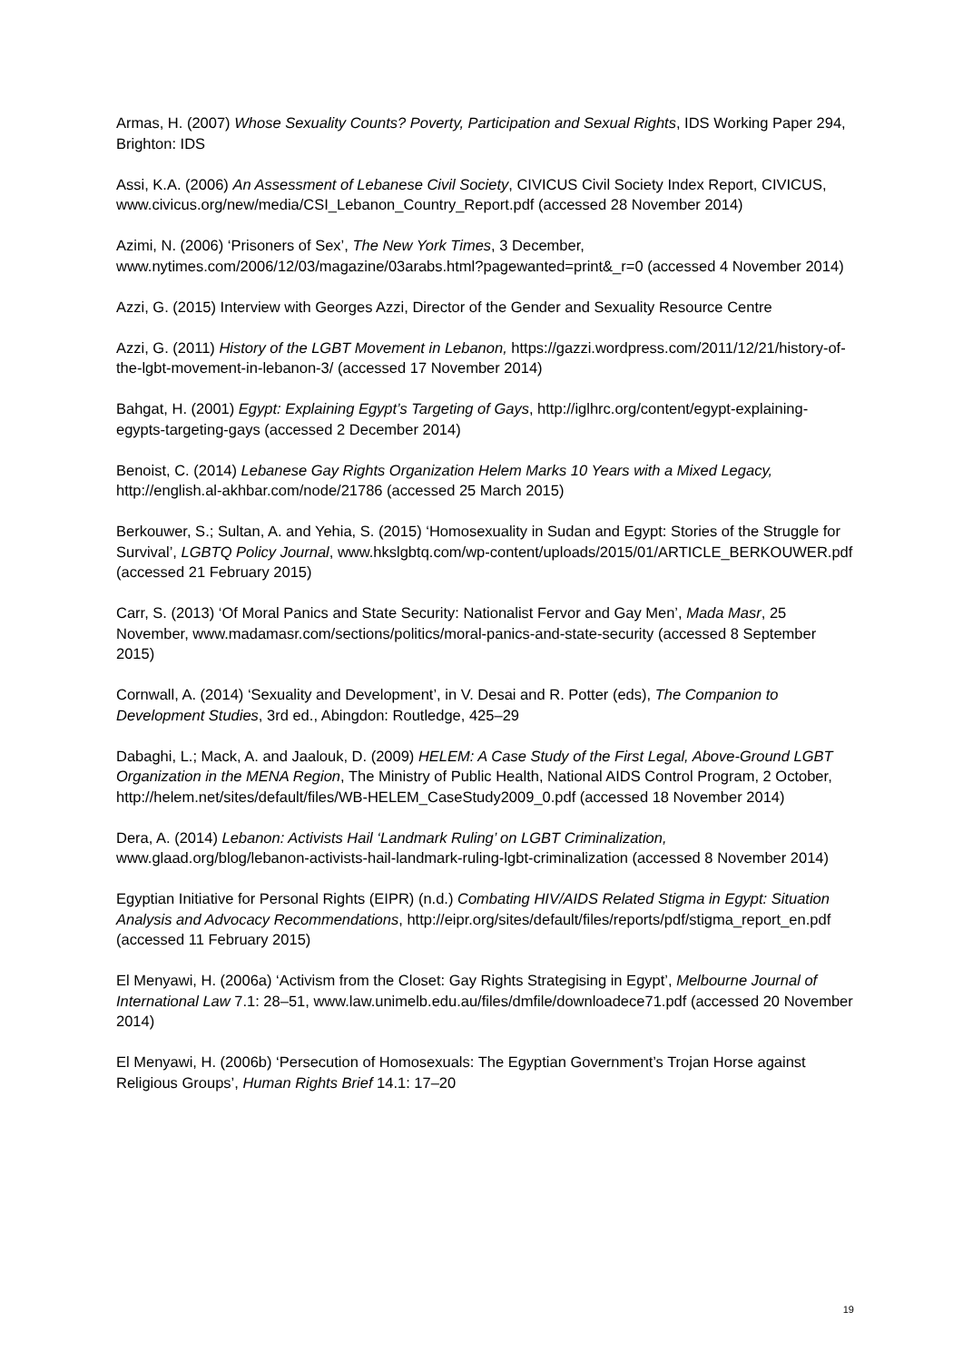Armas, H. (2007) Whose Sexuality Counts? Poverty, Participation and Sexual Rights, IDS Working Paper 294, Brighton: IDS
Assi, K.A. (2006) An Assessment of Lebanese Civil Society, CIVICUS Civil Society Index Report, CIVICUS, www.civicus.org/new/media/CSI_Lebanon_Country_Report.pdf (accessed 28 November 2014)
Azimi, N. (2006) ‘Prisoners of Sex’, The New York Times, 3 December, www.nytimes.com/2006/12/03/magazine/03arabs.html?pagewanted=print&_r=0 (accessed 4 November 2014)
Azzi, G. (2015) Interview with Georges Azzi, Director of the Gender and Sexuality Resource Centre
Azzi, G. (2011) History of the LGBT Movement in Lebanon, https://gazzi.wordpress.com/2011/12/21/history-of-the-lgbt-movement-in-lebanon-3/ (accessed 17 November 2014)
Bahgat, H. (2001) Egypt: Explaining Egypt’s Targeting of Gays, http://iglhrc.org/content/egypt-explaining-egypts-targeting-gays (accessed 2 December 2014)
Benoist, C. (2014) Lebanese Gay Rights Organization Helem Marks 10 Years with a Mixed Legacy, http://english.al-akhbar.com/node/21786 (accessed 25 March 2015)
Berkouwer, S.; Sultan, A. and Yehia, S. (2015) ‘Homosexuality in Sudan and Egypt: Stories of the Struggle for Survival’, LGBTQ Policy Journal, www.hkslgbtq.com/wp-content/uploads/2015/01/ARTICLE_BERKOUWER.pdf (accessed 21 February 2015)
Carr, S. (2013) ‘Of Moral Panics and State Security: Nationalist Fervor and Gay Men’, Mada Masr, 25 November, www.madamasr.com/sections/politics/moral-panics-and-state-security (accessed 8 September 2015)
Cornwall, A. (2014) ‘Sexuality and Development’, in V. Desai and R. Potter (eds), The Companion to Development Studies, 3rd ed., Abingdon: Routledge, 425–29
Dabaghi, L.; Mack, A. and Jaalouk, D. (2009) HELEM: A Case Study of the First Legal, Above-Ground LGBT Organization in the MENA Region, The Ministry of Public Health, National AIDS Control Program, 2 October, http://helem.net/sites/default/files/WB-HELEM_CaseStudy2009_0.pdf (accessed 18 November 2014)
Dera, A. (2014) Lebanon: Activists Hail ‘Landmark Ruling’ on LGBT Criminalization, www.glaad.org/blog/lebanon-activists-hail-landmark-ruling-lgbt-criminalization (accessed 8 November 2014)
Egyptian Initiative for Personal Rights (EIPR) (n.d.) Combating HIV/AIDS Related Stigma in Egypt: Situation Analysis and Advocacy Recommendations, http://eipr.org/sites/default/files/reports/pdf/stigma_report_en.pdf (accessed 11 February 2015)
El Menyawi, H. (2006a) ‘Activism from the Closet: Gay Rights Strategising in Egypt’, Melbourne Journal of International Law 7.1: 28–51, www.law.unimelb.edu.au/files/dmfile/downloadece71.pdf (accessed 20 November 2014)
El Menyawi, H. (2006b) ‘Persecution of Homosexuals: The Egyptian Government’s Trojan Horse against Religious Groups’, Human Rights Brief 14.1: 17–20
19